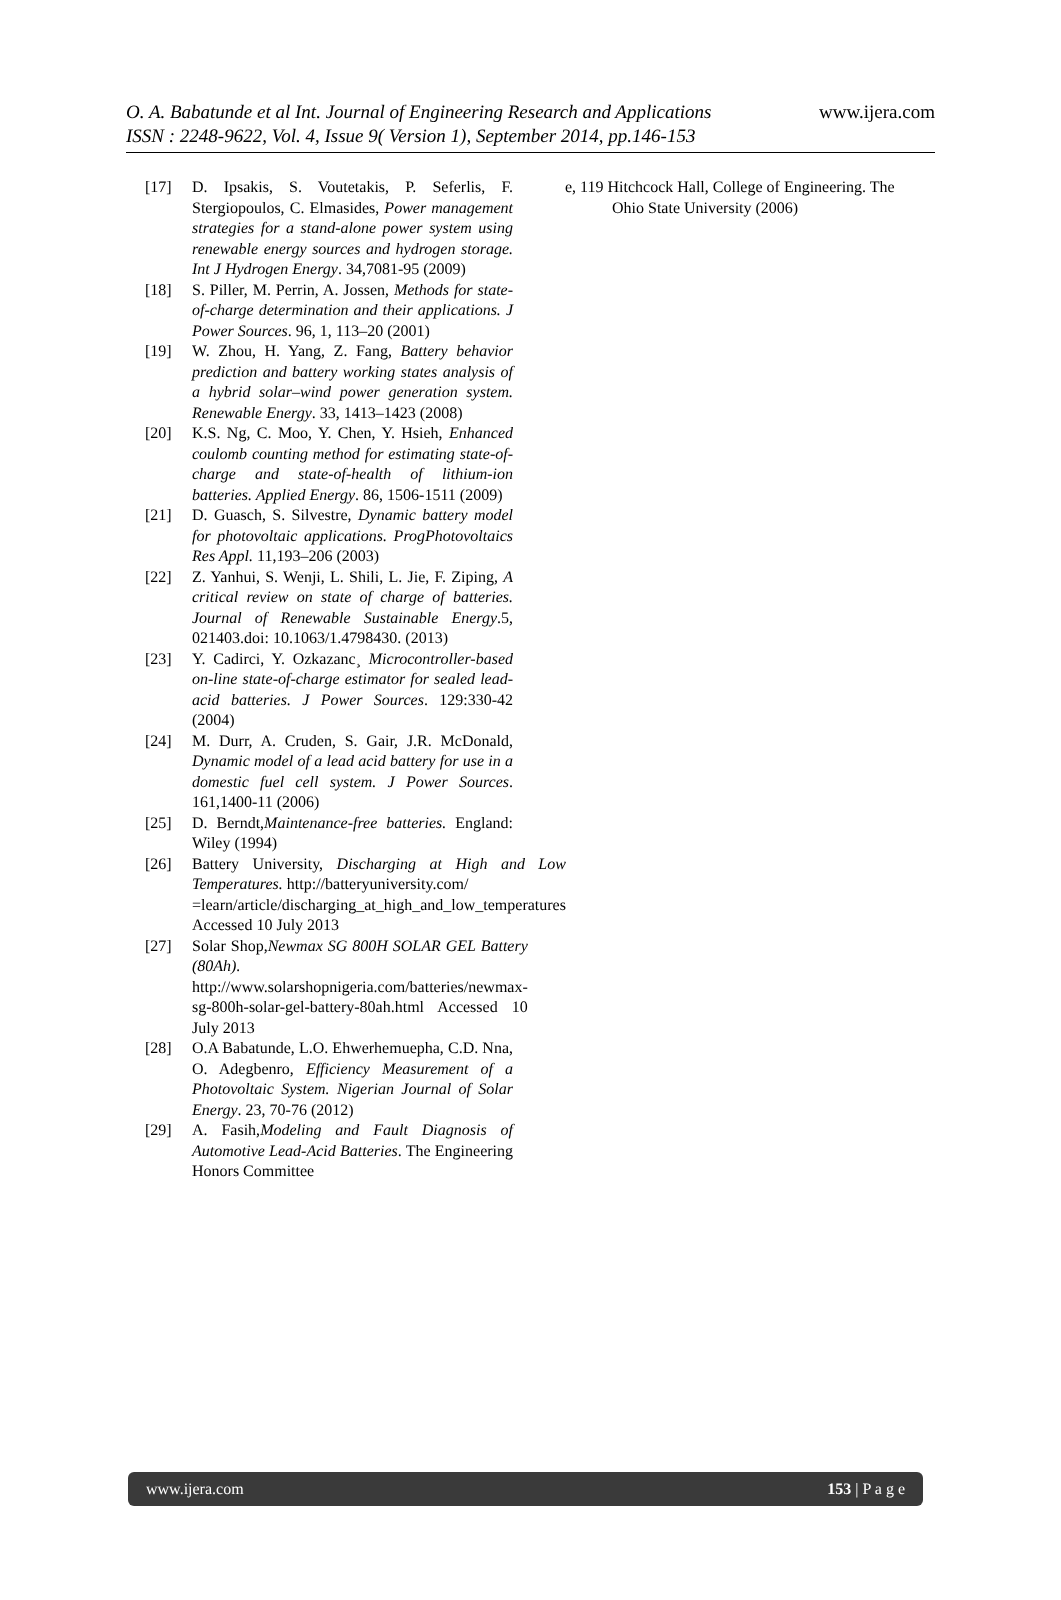O. A. Babatunde et al Int. Journal of Engineering Research and Applications
ISSN : 2248-9622, Vol. 4, Issue 9( Version 1), September 2014, pp.146-153
www.ijera.com
[17] D. Ipsakis, S. Voutetakis, P. Seferlis, F. Stergiopoulos, C. Elmasides, Power management strategies for a stand-alone power system using renewable energy sources and hydrogen storage. Int J Hydrogen Energy. 34,7081-95 (2009)
[18] S. Piller, M. Perrin, A. Jossen, Methods for state-of-charge determination and their applications. J Power Sources. 96, 1, 113–20 (2001)
[19] W. Zhou, H. Yang, Z. Fang, Battery behavior prediction and battery working states analysis of a hybrid solar–wind power generation system. Renewable Energy. 33, 1413–1423 (2008)
[20] K.S. Ng, C. Moo, Y. Chen, Y. Hsieh, Enhanced coulomb counting method for estimating state-of-charge and state-of-health of lithium-ion batteries. Applied Energy. 86, 1506-1511 (2009)
[21] D. Guasch, S. Silvestre, Dynamic battery model for photovoltaic applications. ProgPhotovoltaics Res Appl. 11,193–206 (2003)
[22] Z. Yanhui, S. Wenji, L. Shili, L. Jie, F. Ziping, A critical review on state of charge of batteries. Journal of Renewable Sustainable Energy.5, 021403.doi: 10.1063/1.4798430. (2013)
[23] Y. Cadirci, Y. Ozkazanc¸ Microcontroller-based on-line state-of-charge estimator for sealed lead-acid batteries. J Power Sources. 129:330-42 (2004)
[24] M. Durr, A. Cruden, S. Gair, J.R. McDonald, Dynamic model of a lead acid battery for use in a domestic fuel cell system. J Power Sources. 161,1400-11 (2006)
[25] D. Berndt,Maintenance-free batteries. England: Wiley (1994)
[26] Battery University, Discharging at High and Low Temperatures. http://batteryuniversity.com/
=learn/article/discharging_at_high_and_low_temperatures Accessed 10 July 2013
[27] Solar Shop,Newmax SG 800H SOLAR GEL Battery (80Ah). http://www.solarshopnigeria.com/batteries/newmax-sg-800h-solar-gel-battery-80ah.html Accessed 10 July 2013
[28] O.A Babatunde, L.O. Ehwerhemuepha, C.D. Nna, O. Adegbenro, Efficiency Measurement of a Photovoltaic System. Nigerian Journal of Solar Energy. 23, 70-76 (2012)
[29] A. Fasih,Modeling and Fault Diagnosis of Automotive Lead-Acid Batteries. The Engineering Honors Committee
e, 119 Hitchcock Hall, College of Engineering. The
Ohio State University (2006)
www.ijera.com 153 | P a g e